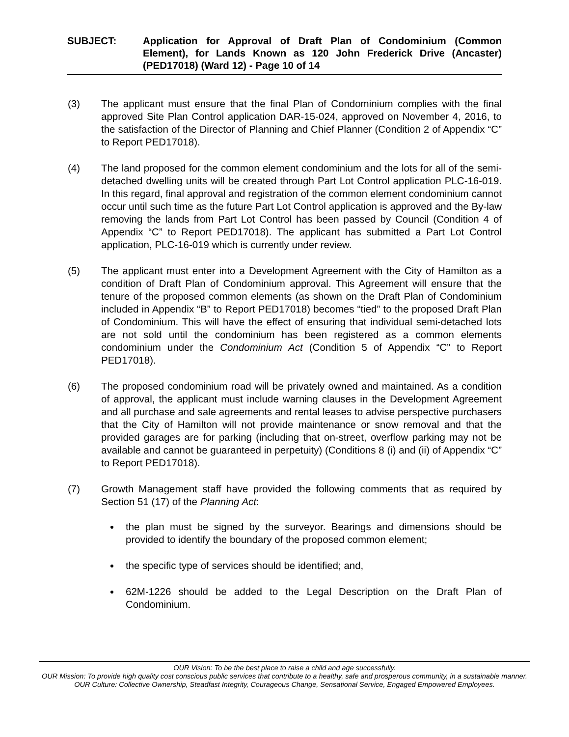SUBJECT: Application for Approval of Draft Plan of Condominium (Common Element), for Lands Known as 120 John Frederick Drive (Ancaster) (PED17018) (Ward 12) - Page 10 of 14
(3) The applicant must ensure that the final Plan of Condominium complies with the final approved Site Plan Control application DAR-15-024, approved on November 4, 2016, to the satisfaction of the Director of Planning and Chief Planner (Condition 2 of Appendix “C” to Report PED17018).
(4) The land proposed for the common element condominium and the lots for all of the semi-detached dwelling units will be created through Part Lot Control application PLC-16-019. In this regard, final approval and registration of the common element condominium cannot occur until such time as the future Part Lot Control application is approved and the By-law removing the lands from Part Lot Control has been passed by Council (Condition 4 of Appendix “C” to Report PED17018). The applicant has submitted a Part Lot Control application, PLC-16-019 which is currently under review.
(5) The applicant must enter into a Development Agreement with the City of Hamilton as a condition of Draft Plan of Condominium approval. This Agreement will ensure that the tenure of the proposed common elements (as shown on the Draft Plan of Condominium included in Appendix “B” to Report PED17018) becomes “tied” to the proposed Draft Plan of Condominium. This will have the effect of ensuring that individual semi-detached lots are not sold until the condominium has been registered as a common elements condominium under the Condominium Act (Condition 5 of Appendix “C” to Report PED17018).
(6) The proposed condominium road will be privately owned and maintained. As a condition of approval, the applicant must include warning clauses in the Development Agreement and all purchase and sale agreements and rental leases to advise perspective purchasers that the City of Hamilton will not provide maintenance or snow removal and that the provided garages are for parking (including that on-street, overflow parking may not be available and cannot be guaranteed in perpetuity) (Conditions 8 (i) and (ii) of Appendix “C” to Report PED17018).
(7) Growth Management staff have provided the following comments that as required by Section 51 (17) of the Planning Act:
the plan must be signed by the surveyor. Bearings and dimensions should be provided to identify the boundary of the proposed common element;
the specific type of services should be identified; and,
62M-1226 should be added to the Legal Description on the Draft Plan of Condominium.
OUR Vision: To be the best place to raise a child and age successfully.
OUR Mission: To provide high quality cost conscious public services that contribute to a healthy, safe and prosperous community, in a sustainable manner.
OUR Culture: Collective Ownership, Steadfast Integrity, Courageous Change, Sensational Service, Engaged Empowered Employees.